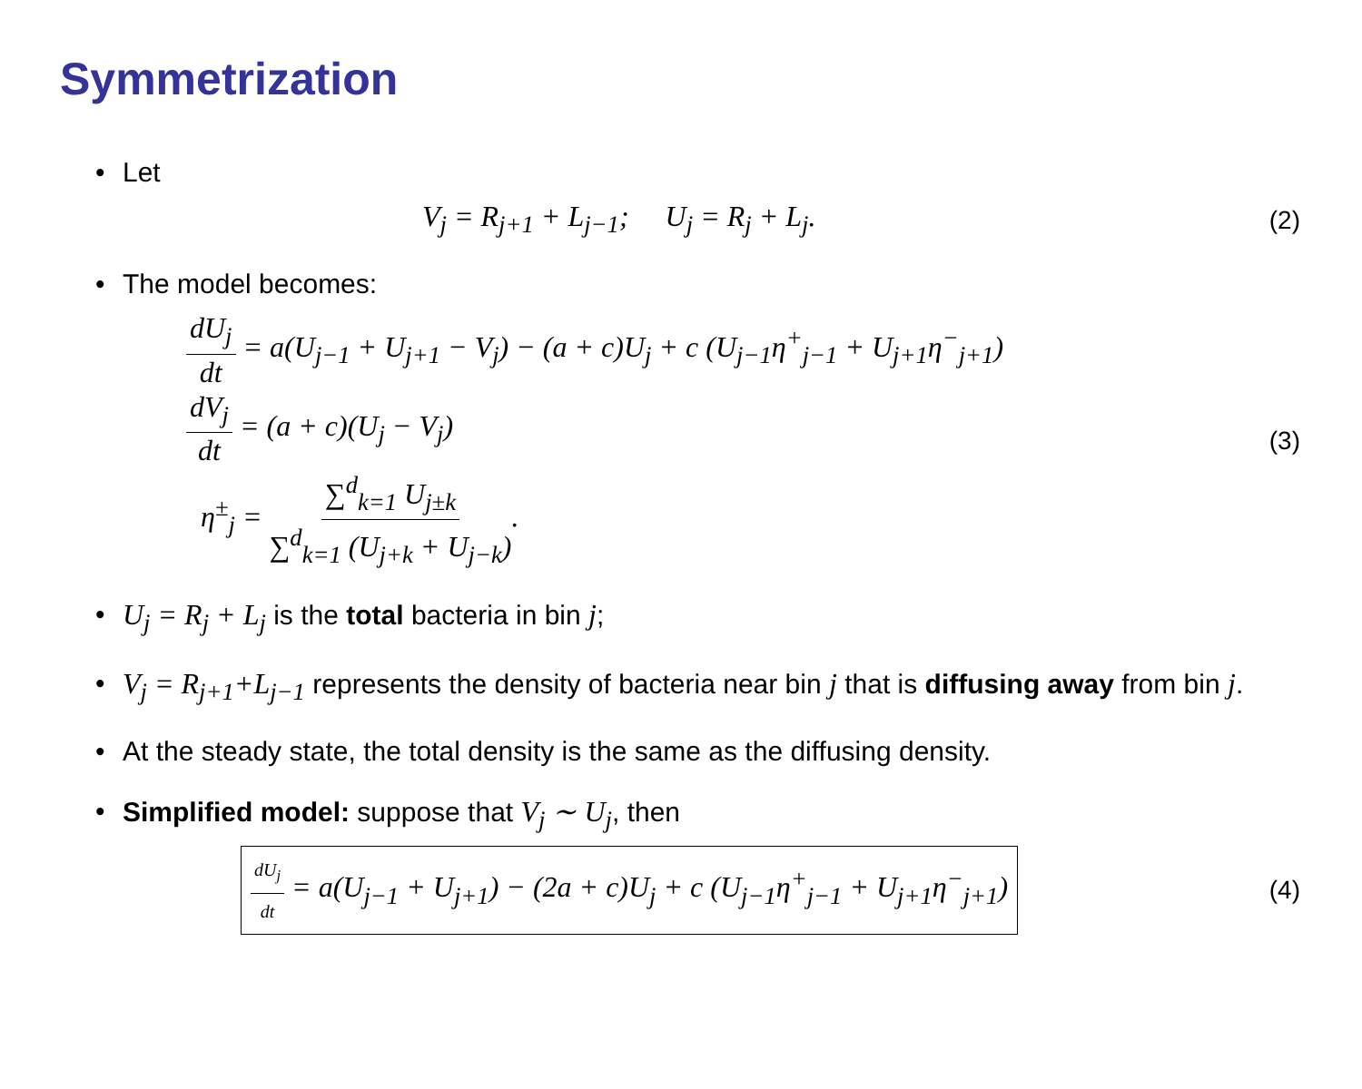Symmetrization
• Let
V<sub>j</sub> = R<sub>j+1</sub> + L<sub>j−1</sub>; U<sub>j</sub> = R<sub>j</sub> + L<sub>j</sub>.
(2)
• The model becomes:
dU<sub>j</sub> dt = a(U<sub>j−1</sub> + U<sub>j+1</sub> − V<sub>j</sub>) − (a + c)U<sub>j</sub> + c (U<sub>j−1</sub>η<sup>+</sup><sub>j−1</sub> + U<sub>j+1</sub>η<sup>−</sup><sub>j+1</sub>)
dV<sub>j</sub> dt = (a + c)(U<sub>j</sub> − V<sub>j</sub>)
η<sup>±</sup><sub>j</sub> = ∑<sup>d</sup><sub>k=1</sub> U<sub>j±k</sub> ∑<sup>d</sup><sub>k=1</sub> (U<sub>j+k</sub> + U<sub>j−k</sub>).
(3)
• U<sub>j</sub> = R<sub>j</sub> + L<sub>j</sub> is the total bacteria in bin j;
• V<sub>j</sub> = R<sub>j+1</sub>+L<sub>j−1</sub> represents the density of bacteria near bin j that is diffusing away from bin j.
• At the steady state, the total density is the same as the diffusing density.
• Simplified model: suppose that V<sub>j</sub> ∼ U<sub>j</sub>, then
dU<sub>j</sub> dt = a(U<sub>j−1</sub> + U<sub>j+1</sub>) − (2a + c)U<sub>j</sub> + c (U<sub>j−1</sub>η<sup>+</sup><sub>j−1</sub> + U<sub>j+1</sub>η<sup>−</sup><sub>j+1</sub>)
(4)